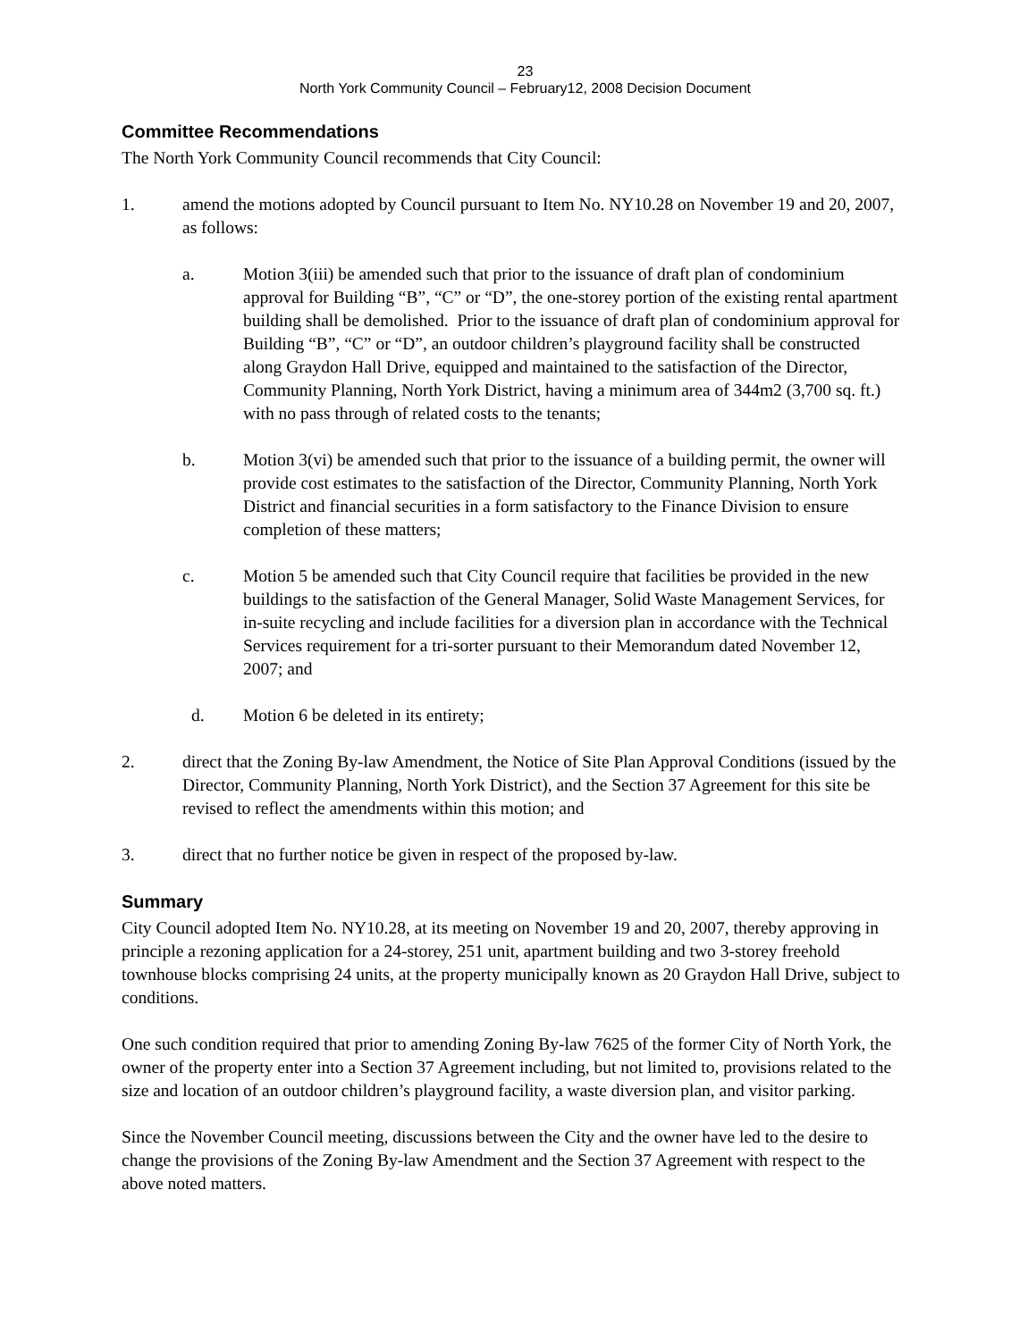23
North York Community Council – February12, 2008 Decision Document
Committee Recommendations
The North York Community Council recommends that City Council:
1. amend the motions adopted by Council pursuant to Item No. NY10.28 on November 19 and 20, 2007, as follows:
a. Motion 3(iii) be amended such that prior to the issuance of draft plan of condominium approval for Building “B”, “C” or “D”, the one-storey portion of the existing rental apartment building shall be demolished. Prior to the issuance of draft plan of condominium approval for Building “B”, “C” or “D”, an outdoor children’s playground facility shall be constructed along Graydon Hall Drive, equipped and maintained to the satisfaction of the Director, Community Planning, North York District, having a minimum area of 344m2 (3,700 sq. ft.) with no pass through of related costs to the tenants;
b. Motion 3(vi) be amended such that prior to the issuance of a building permit, the owner will provide cost estimates to the satisfaction of the Director, Community Planning, North York District and financial securities in a form satisfactory to the Finance Division to ensure completion of these matters;
c. Motion 5 be amended such that City Council require that facilities be provided in the new buildings to the satisfaction of the General Manager, Solid Waste Management Services, for in-suite recycling and include facilities for a diversion plan in accordance with the Technical Services requirement for a tri-sorter pursuant to their Memorandum dated November 12, 2007; and
d. Motion 6 be deleted in its entirety;
2. direct that the Zoning By-law Amendment, the Notice of Site Plan Approval Conditions (issued by the Director, Community Planning, North York District), and the Section 37 Agreement for this site be revised to reflect the amendments within this motion; and
3. direct that no further notice be given in respect of the proposed by-law.
Summary
City Council adopted Item No. NY10.28, at its meeting on November 19 and 20, 2007, thereby approving in principle a rezoning application for a 24-storey, 251 unit, apartment building and two 3-storey freehold townhouse blocks comprising 24 units, at the property municipally known as 20 Graydon Hall Drive, subject to conditions.
One such condition required that prior to amending Zoning By-law 7625 of the former City of North York, the owner of the property enter into a Section 37 Agreement including, but not limited to, provisions related to the size and location of an outdoor children’s playground facility, a waste diversion plan, and visitor parking.
Since the November Council meeting, discussions between the City and the owner have led to the desire to change the provisions of the Zoning By-law Amendment and the Section 37 Agreement with respect to the above noted matters.